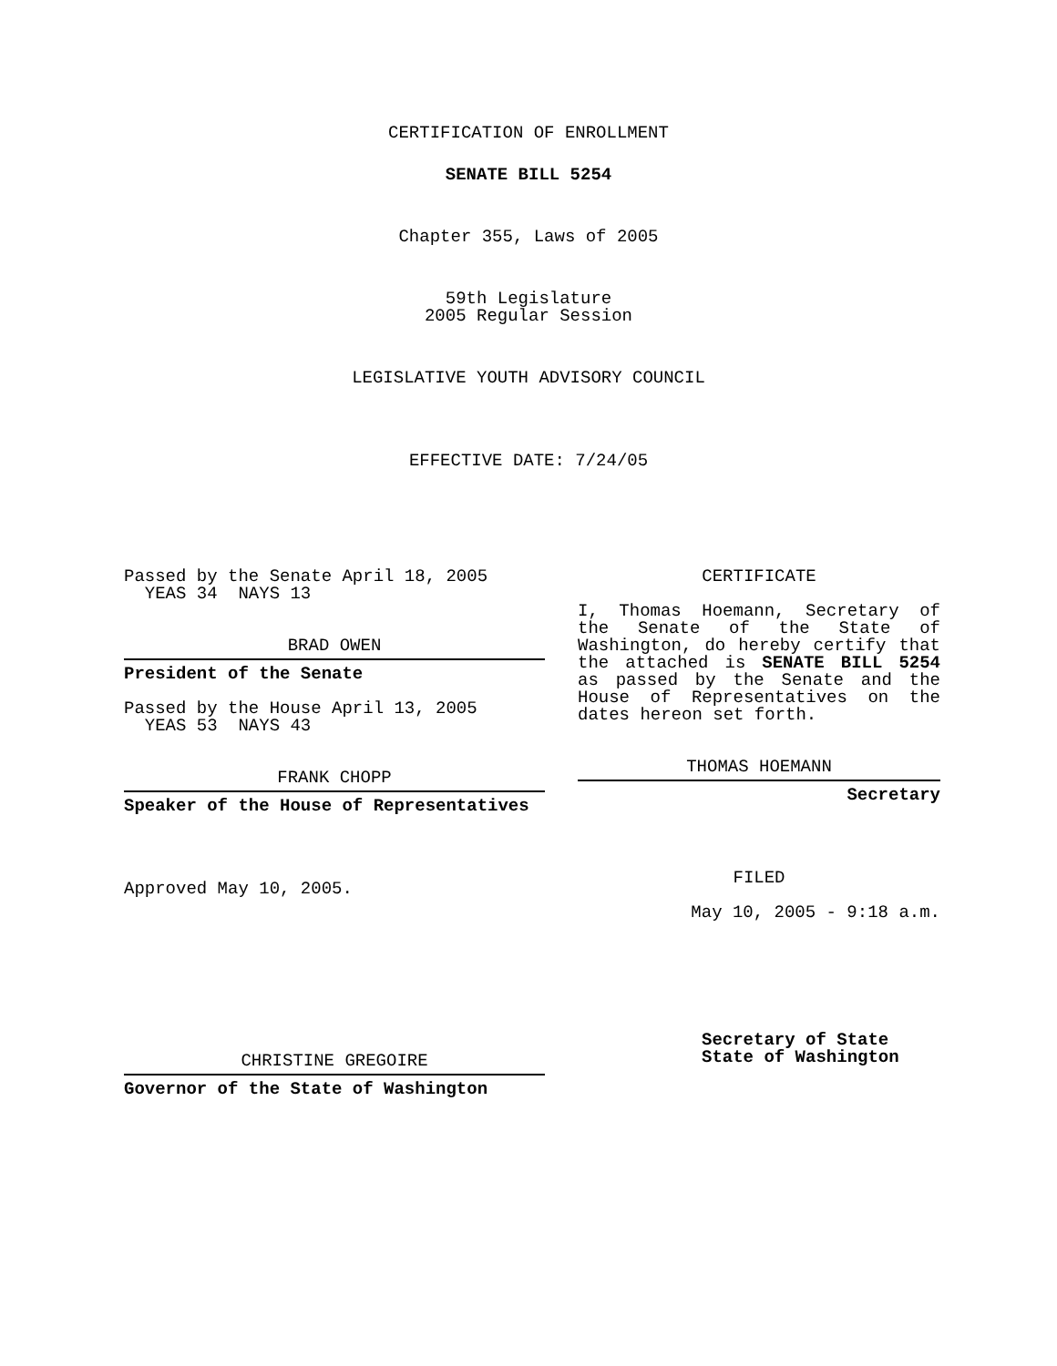CERTIFICATION OF ENROLLMENT
SENATE BILL 5254
Chapter 355, Laws of 2005
59th Legislature
2005 Regular Session
LEGISLATIVE YOUTH ADVISORY COUNCIL
EFFECTIVE DATE: 7/24/05
Passed by the Senate April 18, 2005
YEAS 34 NAYS 13
BRAD OWEN
President of the Senate
Passed by the House April 13, 2005
YEAS 53 NAYS 43
FRANK CHOPP
Speaker of the House of Representatives
Approved May 10, 2005.
CHRISTINE GREGOIRE
Governor of the State of Washington
CERTIFICATE
I, Thomas Hoemann, Secretary of the Senate of the State of Washington, do hereby certify that the attached is SENATE BILL 5254 as passed by the Senate and the House of Representatives on the dates hereon set forth.
THOMAS HOEMANN
Secretary
FILED
May 10, 2005 - 9:18 a.m.
Secretary of State
State of Washington